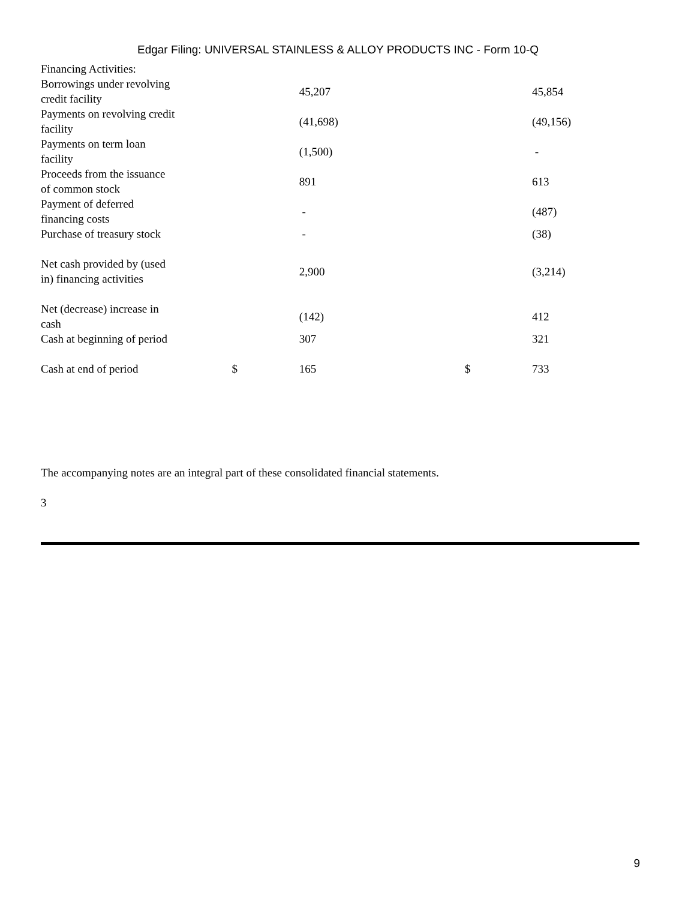Edgar Filing: UNIVERSAL STAINLESS & ALLOY PRODUCTS INC - Form 10-Q
| Financing Activities: | | | | |
| Borrowings under revolving credit facility | | 45,207 | | 45,854 |
| Payments on revolving credit facility | | (41,698) | | (49,156) |
| Payments on term loan facility | | (1,500) | | - |
| Proceeds from the issuance of common stock | | 891 | | 613 |
| Payment of deferred financing costs | | - | | (487) |
| Purchase of treasury stock | | - | | (38) |
| Net cash provided by (used in) financing activities | | 2,900 | | (3,214) |
| Net (decrease) increase in cash | | (142) | | 412 |
| Cash at beginning of period | | 307 | | 321 |
| Cash at end of period | $ | 165 | $ | 733 |
The accompanying notes are an integral part of these consolidated financial statements.
3
9